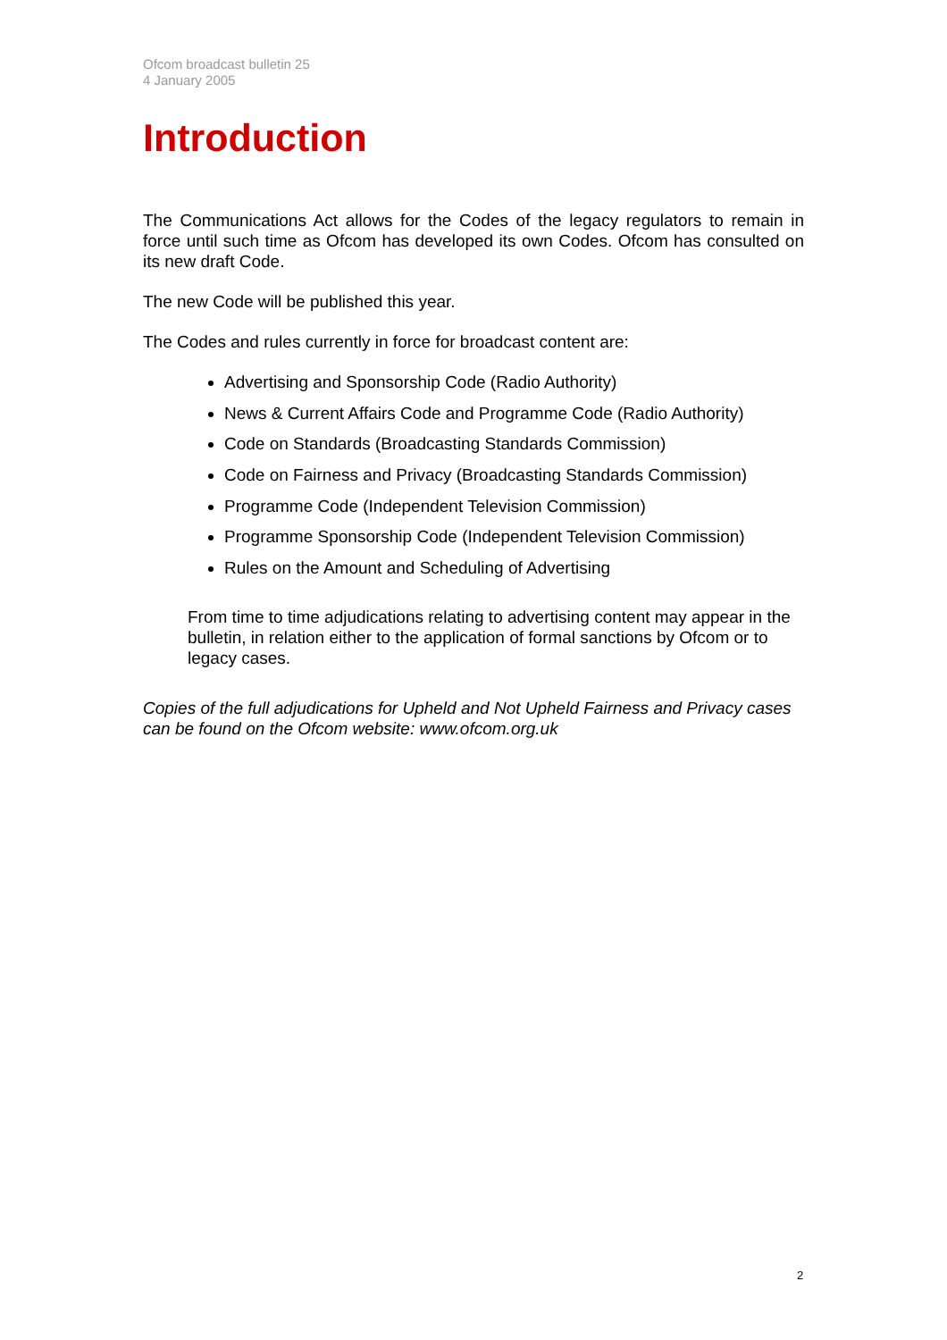Ofcom broadcast bulletin 25
4 January 2005
Introduction
The Communications Act allows for the Codes of the legacy regulators to remain in force until such time as Ofcom has developed its own Codes. Ofcom has consulted on its new draft Code.
The new Code will be published this year.
The Codes and rules currently in force for broadcast content are:
Advertising and Sponsorship Code (Radio Authority)
News & Current Affairs Code and Programme Code (Radio Authority)
Code on Standards (Broadcasting Standards Commission)
Code on Fairness and Privacy (Broadcasting Standards Commission)
Programme Code (Independent Television Commission)
Programme Sponsorship Code (Independent Television Commission)
Rules on the Amount and Scheduling of Advertising
From time to time adjudications relating to advertising content may appear in the bulletin, in relation either to the application of formal sanctions by Ofcom or to legacy cases.
Copies of the full adjudications for Upheld and Not Upheld Fairness and Privacy cases can be found on the Ofcom website: www.ofcom.org.uk
2